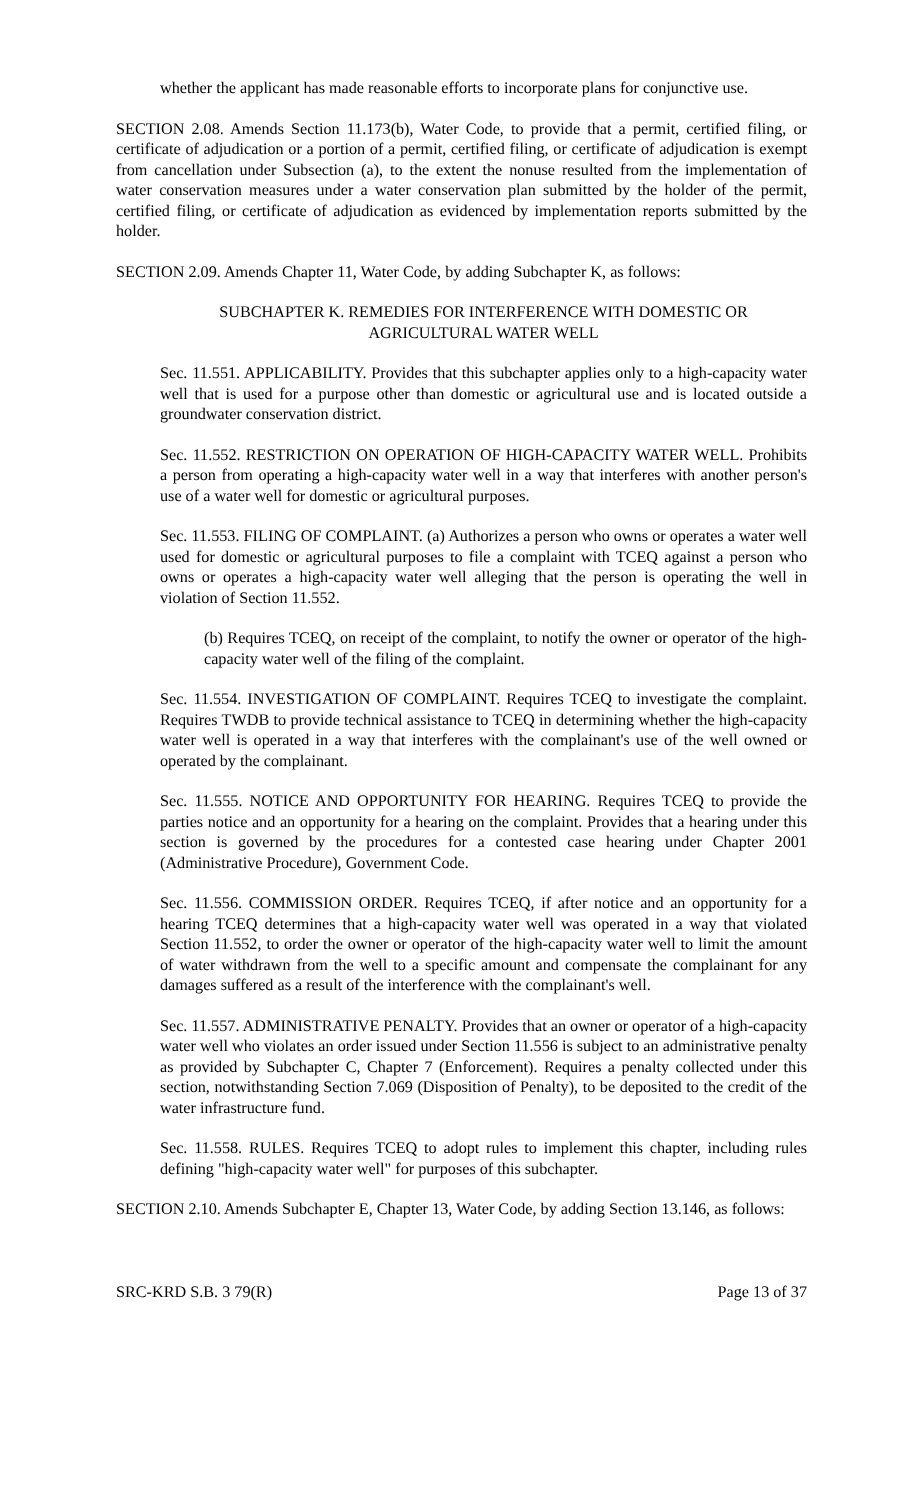whether the applicant has made reasonable efforts to incorporate plans for conjunctive use.
SECTION 2.08. Amends Section 11.173(b), Water Code, to provide that a permit, certified filing, or certificate of adjudication or a portion of a permit, certified filing, or certificate of adjudication is exempt from cancellation under Subsection (a), to the extent the nonuse resulted from the implementation of water conservation measures under a water conservation plan submitted by the holder of the permit, certified filing, or certificate of adjudication as evidenced by implementation reports submitted by the holder.
SECTION 2.09. Amends Chapter 11, Water Code, by adding Subchapter K, as follows:
SUBCHAPTER K. REMEDIES FOR INTERFERENCE WITH DOMESTIC OR
AGRICULTURAL WATER WELL
Sec. 11.551. APPLICABILITY. Provides that this subchapter applies only to a high-capacity water well that is used for a purpose other than domestic or agricultural use and is located outside a groundwater conservation district.
Sec. 11.552. RESTRICTION ON OPERATION OF HIGH-CAPACITY WATER WELL. Prohibits a person from operating a high-capacity water well in a way that interferes with another person's use of a water well for domestic or agricultural purposes.
Sec. 11.553. FILING OF COMPLAINT. (a) Authorizes a person who owns or operates a water well used for domestic or agricultural purposes to file a complaint with TCEQ against a person who owns or operates a high-capacity water well alleging that the person is operating the well in violation of Section 11.552.
(b) Requires TCEQ, on receipt of the complaint, to notify the owner or operator of the high-capacity water well of the filing of the complaint.
Sec. 11.554. INVESTIGATION OF COMPLAINT. Requires TCEQ to investigate the complaint. Requires TWDB to provide technical assistance to TCEQ in determining whether the high-capacity water well is operated in a way that interferes with the complainant's use of the well owned or operated by the complainant.
Sec. 11.555. NOTICE AND OPPORTUNITY FOR HEARING. Requires TCEQ to provide the parties notice and an opportunity for a hearing on the complaint. Provides that a hearing under this section is governed by the procedures for a contested case hearing under Chapter 2001 (Administrative Procedure), Government Code.
Sec. 11.556. COMMISSION ORDER. Requires TCEQ, if after notice and an opportunity for a hearing TCEQ determines that a high-capacity water well was operated in a way that violated Section 11.552, to order the owner or operator of the high-capacity water well to limit the amount of water withdrawn from the well to a specific amount and compensate the complainant for any damages suffered as a result of the interference with the complainant's well.
Sec. 11.557. ADMINISTRATIVE PENALTY. Provides that an owner or operator of a high-capacity water well who violates an order issued under Section 11.556 is subject to an administrative penalty as provided by Subchapter C, Chapter 7 (Enforcement). Requires a penalty collected under this section, notwithstanding Section 7.069 (Disposition of Penalty), to be deposited to the credit of the water infrastructure fund.
Sec. 11.558. RULES. Requires TCEQ to adopt rules to implement this chapter, including rules defining "high-capacity water well" for purposes of this subchapter.
SECTION 2.10. Amends Subchapter E, Chapter 13, Water Code, by adding Section 13.146, as follows:
SRC-KRD S.B. 3 79(R) Page 13 of 37